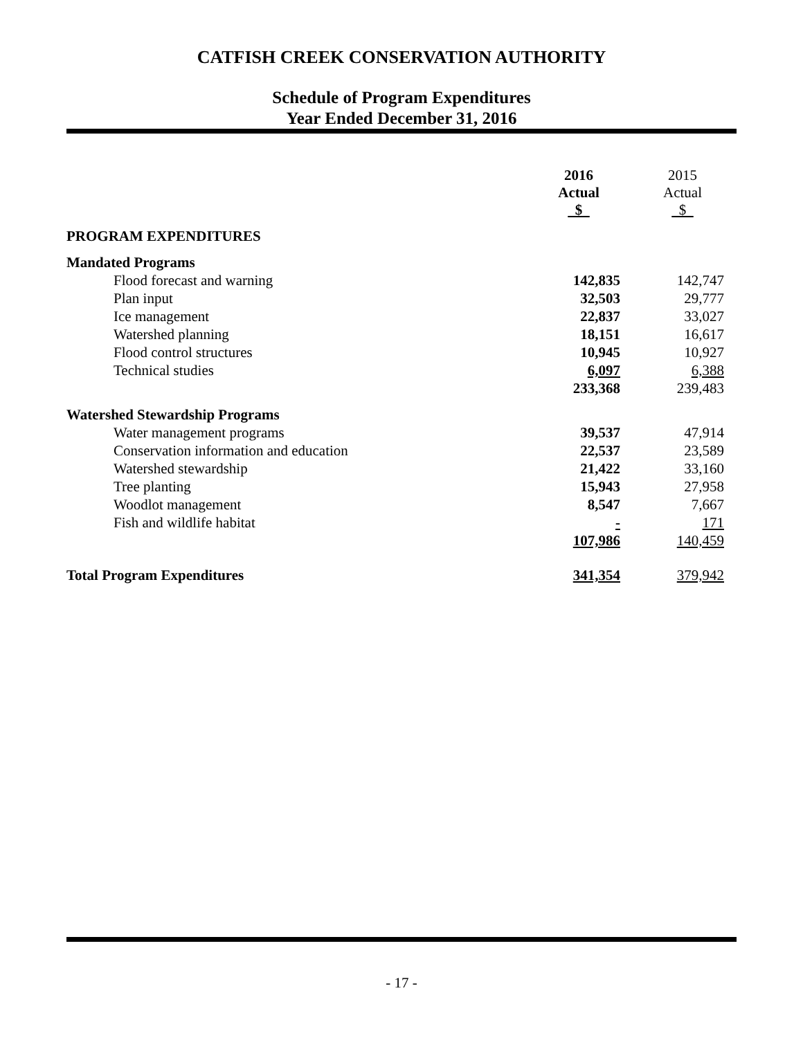CATFISH CREEK CONSERVATION AUTHORITY
Schedule of Program Expenditures
Year Ended December 31, 2016
| | 2016 Actual $ | 2015 Actual $ |
| PROGRAM EXPENDITURES | | |
| Mandated Programs | | |
| Flood forecast and warning | 142,835 | 142,747 |
| Plan input | 32,503 | 29,777 |
| Ice management | 22,837 | 33,027 |
| Watershed planning | 18,151 | 16,617 |
| Flood control structures | 10,945 | 10,927 |
| Technical studies | 6,097 | 6,388 |
| | 233,368 | 239,483 |
| Watershed Stewardship Programs | | |
| Water management programs | 39,537 | 47,914 |
| Conservation information and education | 22,537 | 23,589 |
| Watershed stewardship | 21,422 | 33,160 |
| Tree planting | 15,943 | 27,958 |
| Woodlot management | 8,547 | 7,667 |
| Fish and wildlife habitat | - | 171 |
| | 107,986 | 140,459 |
| Total Program Expenditures | 341,354 | 379,942 |
- 17 -